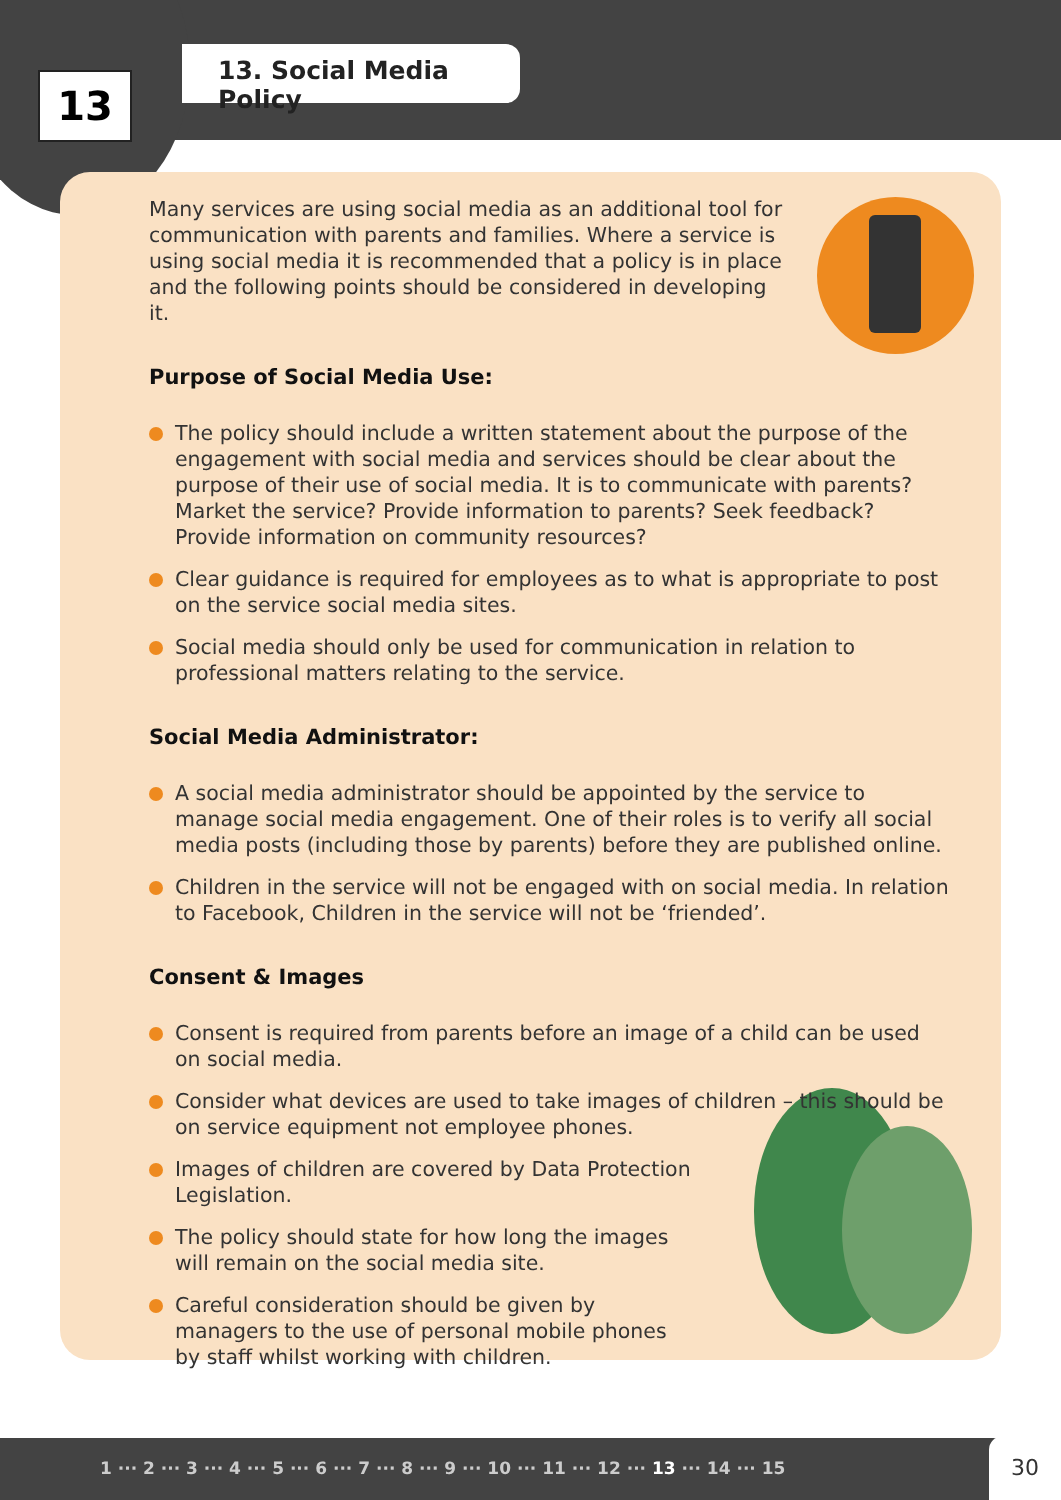13
13. Social Media Policy
Many services are using social media as an additional tool for communication with parents and families. Where a service is using social media it is recommended that a policy is in place and the following points should be considered in developing it.
Purpose of Social Media Use:
The policy should include a written statement about the purpose of the engagement with social media and services should be clear about the purpose of their use of social media. It is to communicate with parents? Market the service? Provide information to parents? Seek feedback? Provide information on community resources?
Clear guidance is required for employees as to what is appropriate to post on the service social media sites.
Social media should only be used for communication in relation to professional matters relating to the service.
Social Media Administrator:
A social media administrator should be appointed by the service to manage social media engagement. One of their roles is to verify all social media posts (including those by parents) before they are published online.
Children in the service will not be engaged with on social media. In relation to Facebook, Children in the service will not be ‘friended’.
Consent & Images
Consent is required from parents before an image of a child can be used on social media.
Consider what devices are used to take images of children – this should be on service equipment not employee phones.
Images of children are covered by Data Protection Legislation.
The policy should state for how long the images will remain on the social media site.
Careful consideration should be given by managers to the use of personal mobile phones by staff whilst working with children.
1 ··· 2 ··· 3 ··· 4 ··· 5 ··· 6 ··· 7 ··· 8 ··· 9 ··· 10 ··· 11 ··· 12 ··· 13 ··· 14 ··· 15 30